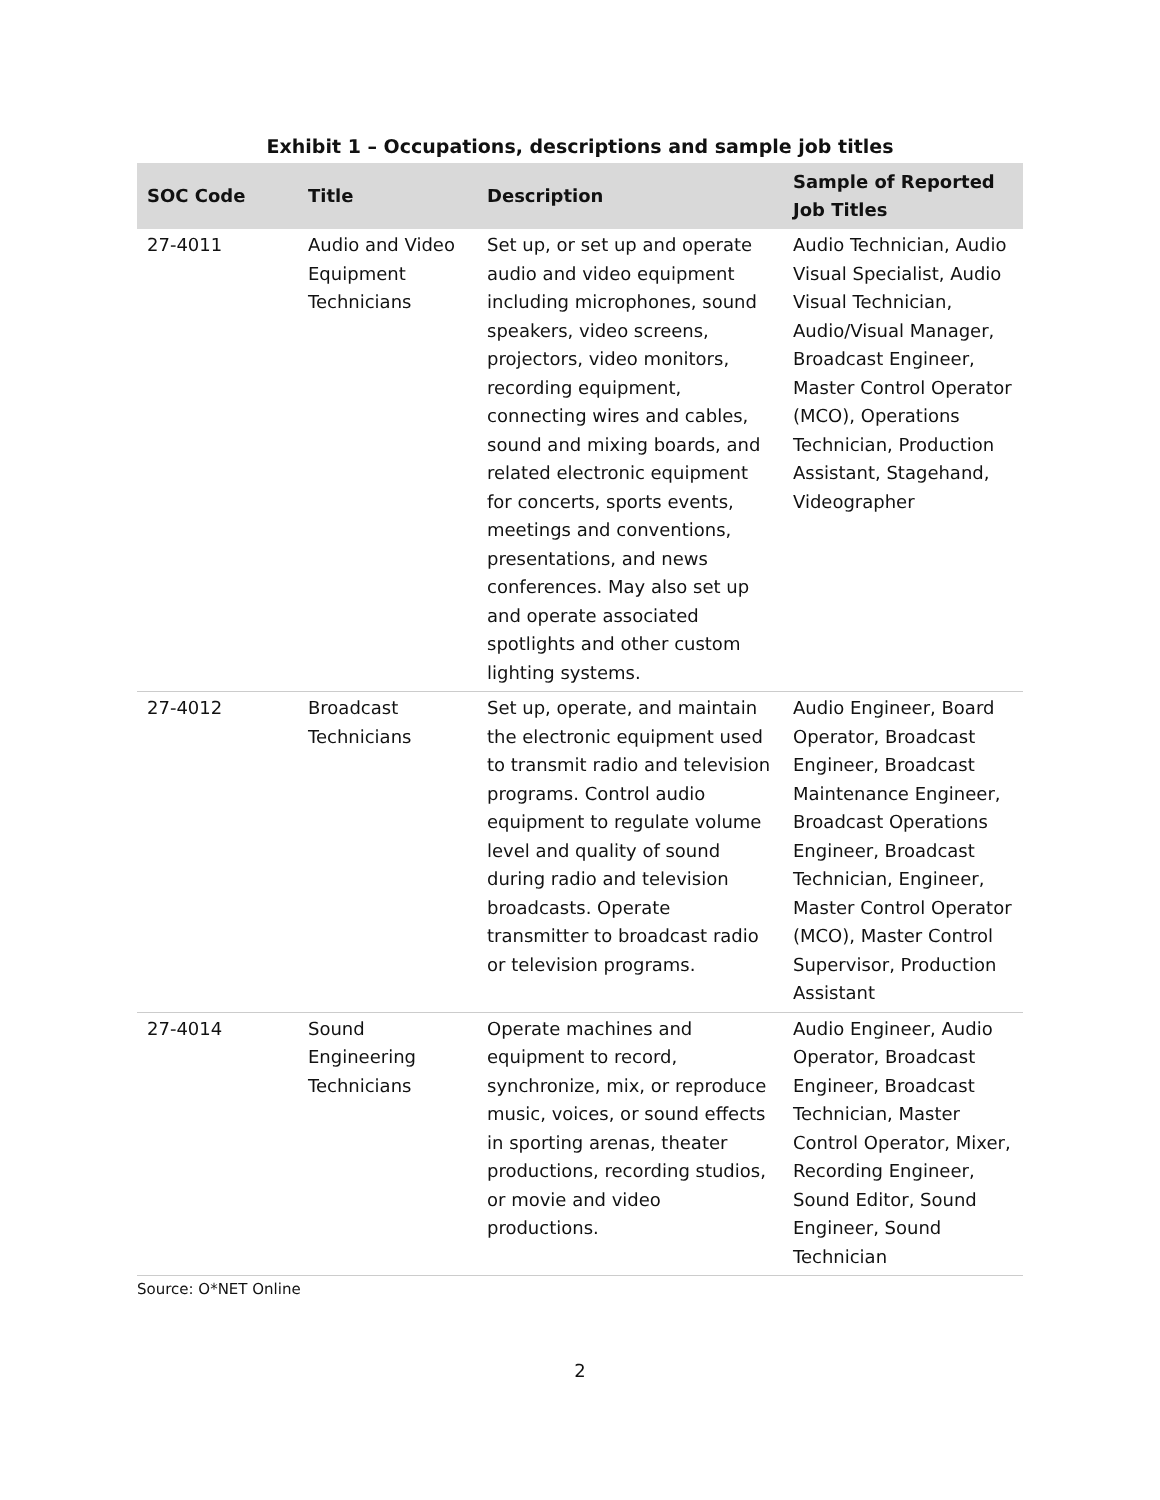Exhibit 1 – Occupations, descriptions and sample job titles
| SOC Code | Title | Description | Sample of Reported Job Titles |
| --- | --- | --- | --- |
| 27-4011 | Audio and Video Equipment Technicians | Set up, or set up and operate audio and video equipment including microphones, sound speakers, video screens, projectors, video monitors, recording equipment, connecting wires and cables, sound and mixing boards, and related electronic equipment for concerts, sports events, meetings and conventions, presentations, and news conferences. May also set up and operate associated spotlights and other custom lighting systems. | Audio Technician, Audio Visual Specialist, Audio Visual Technician, Audio/Visual Manager, Broadcast Engineer, Master Control Operator (MCO), Operations Technician, Production Assistant, Stagehand, Videographer |
| 27-4012 | Broadcast Technicians | Set up, operate, and maintain the electronic equipment used to transmit radio and television programs. Control audio equipment to regulate volume level and quality of sound during radio and television broadcasts. Operate transmitter to broadcast radio or television programs. | Audio Engineer, Board Operator, Broadcast Engineer, Broadcast Maintenance Engineer, Broadcast Operations Engineer, Broadcast Technician, Engineer, Master Control Operator (MCO), Master Control Supervisor, Production Assistant |
| 27-4014 | Sound Engineering Technicians | Operate machines and equipment to record, synchronize, mix, or reproduce music, voices, or sound effects in sporting arenas, theater productions, recording studios, or movie and video productions. | Audio Engineer, Audio Operator, Broadcast Engineer, Broadcast Technician, Master Control Operator, Mixer, Recording Engineer, Sound Editor, Sound Engineer, Sound Technician |
Source: O*NET Online
2